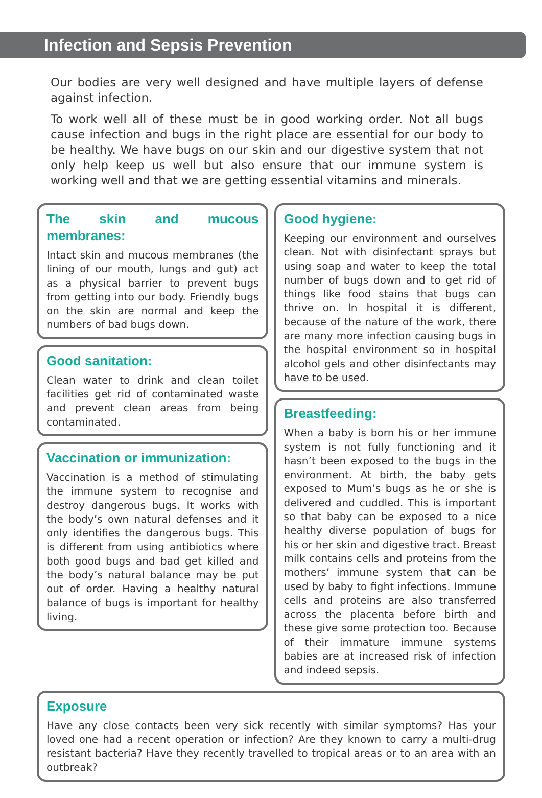Infection and Sepsis Prevention
Our bodies are very well designed and have multiple layers of defense against infection.
To work well all of these must be in good working order. Not all bugs cause infection and bugs in the right place are essential for our body to be healthy. We have bugs on our skin and our digestive system that not only help keep us well but also ensure that our immune system is working well and that we are getting essential vitamins and minerals.
The skin and mucous membranes:
Intact skin and mucous membranes (the lining of our mouth, lungs and gut) act as a physical barrier to prevent bugs from getting into our body. Friendly bugs on the skin are normal and keep the numbers of bad bugs down.
Good sanitation:
Clean water to drink and clean toilet facilities get rid of contaminated waste and prevent clean areas from being contaminated.
Vaccination or immunization:
Vaccination is a method of stimulating the immune system to recognise and destroy dangerous bugs. It works with the body’s own natural defenses and it only identifies the dangerous bugs. This is different from using antibiotics where both good bugs and bad get killed and the body’s natural balance may be put out of order. Having a healthy natural balance of bugs is important for healthy living.
Good hygiene:
Keeping our environment and ourselves clean. Not with disinfectant sprays but using soap and water to keep the total number of bugs down and to get rid of things like food stains that bugs can thrive on. In hospital it is different, because of the nature of the work, there are many more infection causing bugs in the hospital environment so in hospital alcohol gels and other disinfectants may have to be used.
Breastfeeding:
When a baby is born his or her immune system is not fully functioning and it hasn’t been exposed to the bugs in the environment. At birth, the baby gets exposed to Mum’s bugs as he or she is delivered and cuddled. This is important so that baby can be exposed to a nice healthy diverse population of bugs for his or her skin and digestive tract. Breast milk contains cells and proteins from the mothers’ immune system that can be used by baby to fight infections. Immune cells and proteins are also transferred across the placenta before birth and these give some protection too. Because of their immature immune systems babies are at increased risk of infection and indeed sepsis.
Exposure
Have any close contacts been very sick recently with similar symptoms? Has your loved one had a recent operation or infection? Are they known to carry a multi-drug resistant bacteria? Have they recently travelled to tropical areas or to an area with an outbreak?